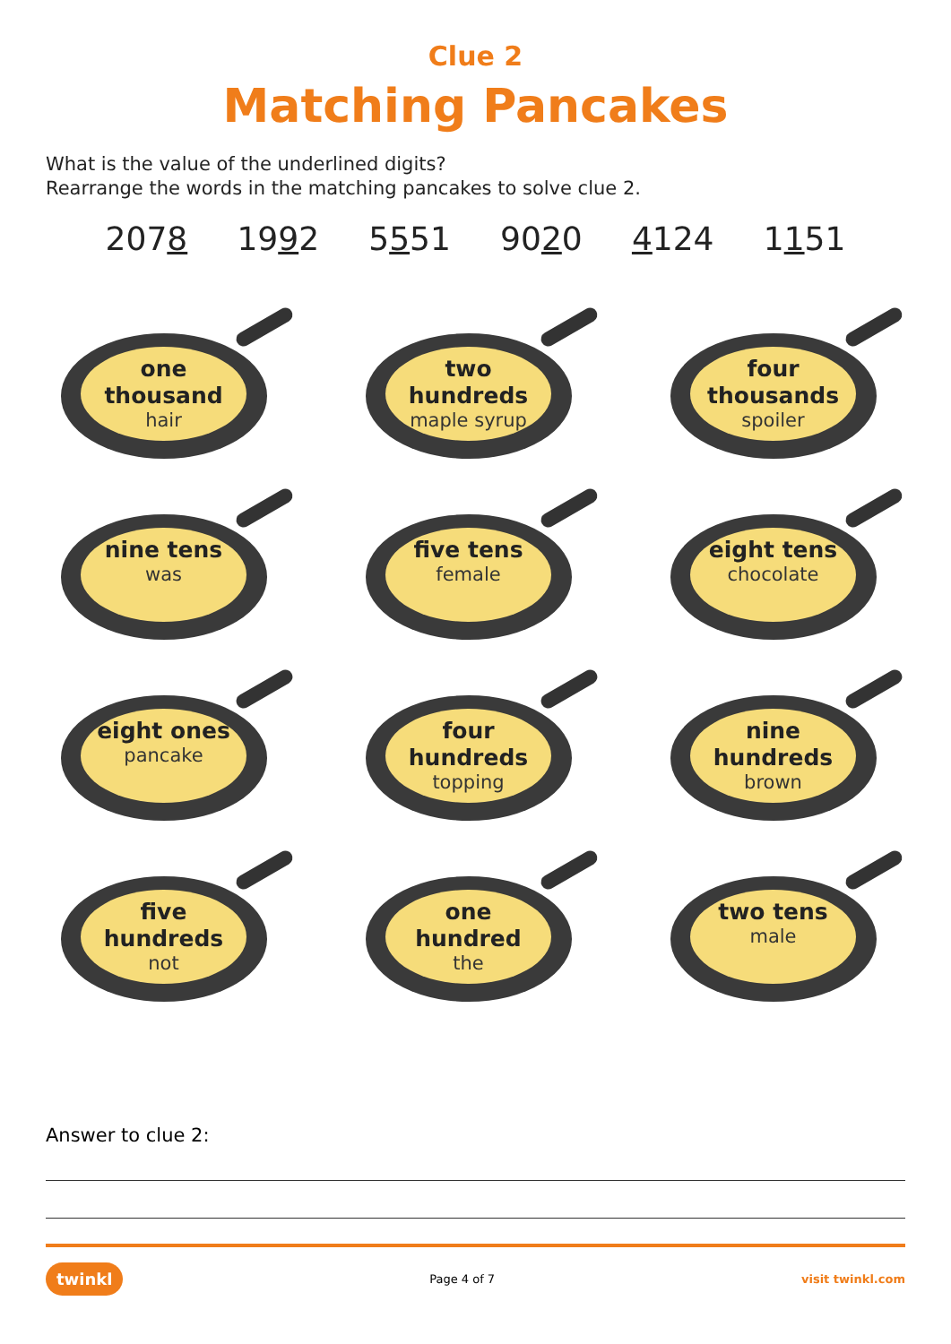Clue 2
Matching Pancakes
What is the value of the underlined digits?
Rearrange the words in the matching pancakes to solve clue 2.
2078 1992 5551 9020 4124 1151
one
thousand
hair
two
hundreds
maple syrup
four
thousands
spoiler
nine tens
was
five tens
female
eight tens
chocolate
eight ones
pancake
four
hundreds
topping
nine
hundreds
brown
five
hundreds
not
one
hundred
the
two tens
male
Answer to clue 2:
twinkl Page 4 of 7 visit twinkl.com